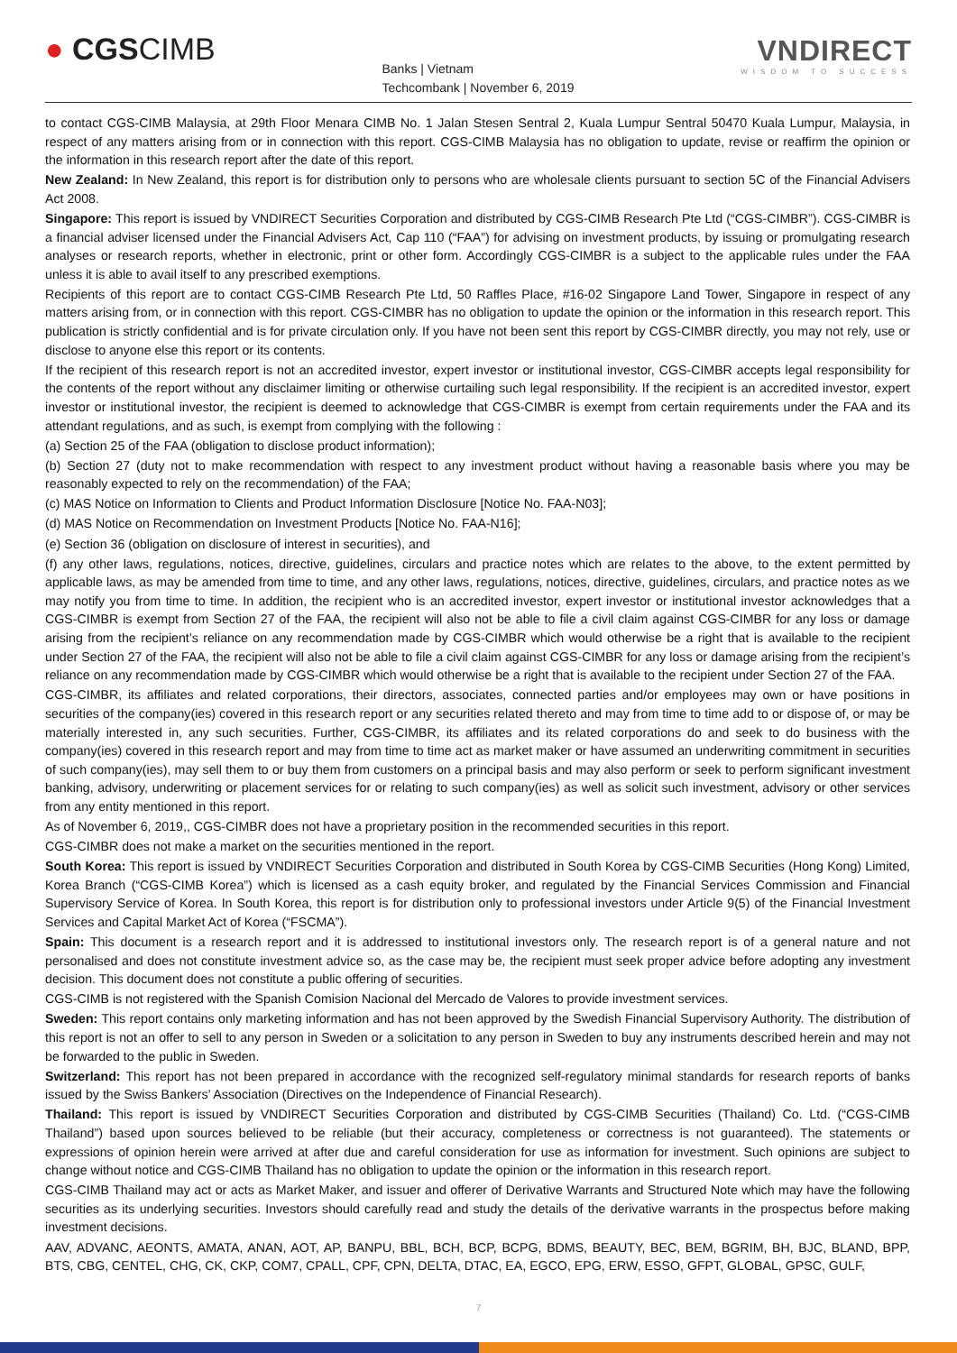● CGSCIMB
Banks | Vietnam
Techcombank | November 6, 2019
VNDIRECT
WISDOM TO SUCCESS
to contact CGS-CIMB Malaysia, at 29th Floor Menara CIMB No. 1 Jalan Stesen Sentral 2, Kuala Lumpur Sentral 50470 Kuala Lumpur, Malaysia, in respect of any matters arising from or in connection with this report. CGS-CIMB Malaysia has no obligation to update, revise or reaffirm the opinion or the information in this research report after the date of this report.
New Zealand: In New Zealand, this report is for distribution only to persons who are wholesale clients pursuant to section 5C of the Financial Advisers Act 2008.
Singapore: This report is issued by VNDIRECT Securities Corporation and distributed by CGS-CIMB Research Pte Ltd (“CGS-CIMBR”). CGS-CIMBR is a financial adviser licensed under the Financial Advisers Act, Cap 110 (“FAA”) for advising on investment products, by issuing or promulgating research analyses or research reports, whether in electronic, print or other form. Accordingly CGS-CIMBR is a subject to the applicable rules under the FAA unless it is able to avail itself to any prescribed exemptions.
Recipients of this report are to contact CGS-CIMB Research Pte Ltd, 50 Raffles Place, #16-02 Singapore Land Tower, Singapore in respect of any matters arising from, or in connection with this report. CGS-CIMBR has no obligation to update the opinion or the information in this research report. This publication is strictly confidential and is for private circulation only. If you have not been sent this report by CGS-CIMBR directly, you may not rely, use or disclose to anyone else this report or its contents.
If the recipient of this research report is not an accredited investor, expert investor or institutional investor, CGS-CIMBR accepts legal responsibility for the contents of the report without any disclaimer limiting or otherwise curtailing such legal responsibility. If the recipient is an accredited investor, expert investor or institutional investor, the recipient is deemed to acknowledge that CGS-CIMBR is exempt from certain requirements under the FAA and its attendant regulations, and as such, is exempt from complying with the following :
(a) Section 25 of the FAA (obligation to disclose product information);
(b) Section 27 (duty not to make recommendation with respect to any investment product without having a reasonable basis where you may be reasonably expected to rely on the recommendation) of the FAA;
(c) MAS Notice on Information to Clients and Product Information Disclosure [Notice No. FAA-N03];
(d) MAS Notice on Recommendation on Investment Products [Notice No. FAA-N16];
(e) Section 36 (obligation on disclosure of interest in securities), and
(f) any other laws, regulations, notices, directive, guidelines, circulars and practice notes which are relates to the above, to the extent permitted by applicable laws, as may be amended from time to time, and any other laws, regulations, notices, directive, guidelines, circulars, and practice notes as we may notify you from time to time. In addition, the recipient who is an accredited investor, expert investor or institutional investor acknowledges that a CGS-CIMBR is exempt from Section 27 of the FAA, the recipient will also not be able to file a civil claim against CGS-CIMBR for any loss or damage arising from the recipient’s reliance on any recommendation made by CGS-CIMBR which would otherwise be a right that is available to the recipient under Section 27 of the FAA, the recipient will also not be able to file a civil claim against CGS-CIMBR for any loss or damage arising from the recipient’s reliance on any recommendation made by CGS-CIMBR which would otherwise be a right that is available to the recipient under Section 27 of the FAA.
CGS-CIMBR, its affiliates and related corporations, their directors, associates, connected parties and/or employees may own or have positions in securities of the company(ies) covered in this research report or any securities related thereto and may from time to time add to or dispose of, or may be materially interested in, any such securities. Further, CGS-CIMBR, its affiliates and its related corporations do and seek to do business with the company(ies) covered in this research report and may from time to time act as market maker or have assumed an underwriting commitment in securities of such company(ies), may sell them to or buy them from customers on a principal basis and may also perform or seek to perform significant investment banking, advisory, underwriting or placement services for or relating to such company(ies) as well as solicit such investment, advisory or other services from any entity mentioned in this report.
As of November 6, 2019,, CGS-CIMBR does not have a proprietary position in the recommended securities in this report.
CGS-CIMBR does not make a market on the securities mentioned in the report.
South Korea: This report is issued by VNDIRECT Securities Corporation and distributed in South Korea by CGS-CIMB Securities (Hong Kong) Limited, Korea Branch (“CGS-CIMB Korea”) which is licensed as a cash equity broker, and regulated by the Financial Services Commission and Financial Supervisory Service of Korea. In South Korea, this report is for distribution only to professional investors under Article 9(5) of the Financial Investment Services and Capital Market Act of Korea (“FSCMA”).
Spain: This document is a research report and it is addressed to institutional investors only. The research report is of a general nature and not personalised and does not constitute investment advice so, as the case may be, the recipient must seek proper advice before adopting any investment decision. This document does not constitute a public offering of securities.
CGS-CIMB is not registered with the Spanish Comision Nacional del Mercado de Valores to provide investment services.
Sweden: This report contains only marketing information and has not been approved by the Swedish Financial Supervisory Authority. The distribution of this report is not an offer to sell to any person in Sweden or a solicitation to any person in Sweden to buy any instruments described herein and may not be forwarded to the public in Sweden.
Switzerland: This report has not been prepared in accordance with the recognized self-regulatory minimal standards for research reports of banks issued by the Swiss Bankers’ Association (Directives on the Independence of Financial Research).
Thailand: This report is issued by VNDIRECT Securities Corporation and distributed by CGS-CIMB Securities (Thailand) Co. Ltd. (“CGS-CIMB Thailand”) based upon sources believed to be reliable (but their accuracy, completeness or correctness is not guaranteed). The statements or expressions of opinion herein were arrived at after due and careful consideration for use as information for investment. Such opinions are subject to change without notice and CGS-CIMB Thailand has no obligation to update the opinion or the information in this research report.
CGS-CIMB Thailand may act or acts as Market Maker, and issuer and offerer of Derivative Warrants and Structured Note which may have the following securities as its underlying securities. Investors should carefully read and study the details of the derivative warrants in the prospectus before making investment decisions.
AAV, ADVANC, AEONTS, AMATA, ANAN, AOT, AP, BANPU, BBL, BCH, BCP, BCPG, BDMS, BEAUTY, BEC, BEM, BGRIM, BH, BJC, BLAND, BPP, BTS, CBG, CENTEL, CHG, CK, CKP, COM7, CPALL, CPF, CPN, DELTA, DTAC, EA, EGCO, EPG, ERW, ESSO, GFPT, GLOBAL, GPSC, GULF,
7